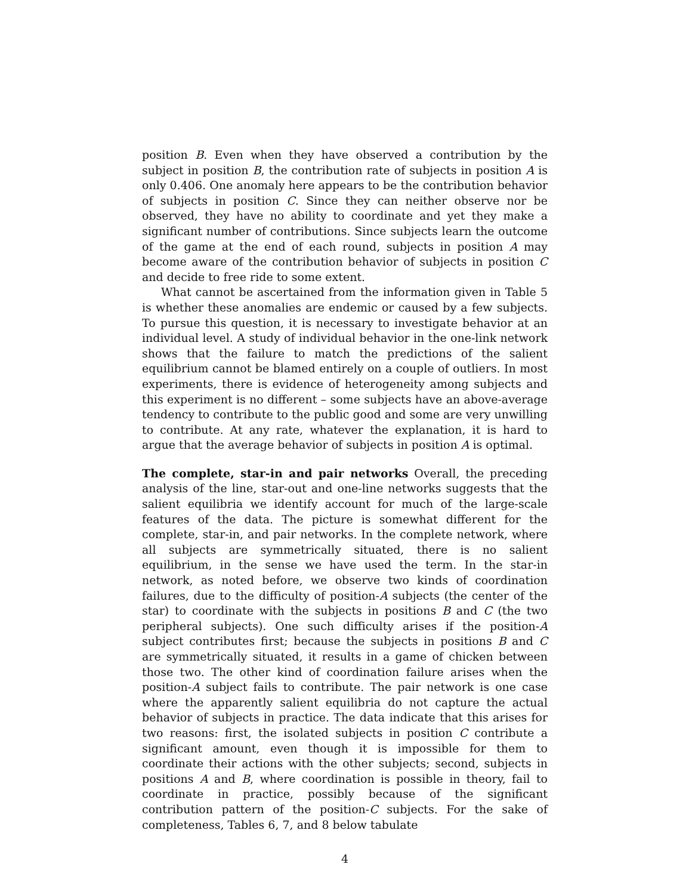position B. Even when they have observed a contribution by the subject in position B, the contribution rate of subjects in position A is only 0.406. One anomaly here appears to be the contribution behavior of subjects in position C. Since they can neither observe nor be observed, they have no ability to coordinate and yet they make a significant number of contributions. Since subjects learn the outcome of the game at the end of each round, subjects in position A may become aware of the contribution behavior of subjects in position C and decide to free ride to some extent.
What cannot be ascertained from the information given in Table 5 is whether these anomalies are endemic or caused by a few subjects. To pursue this question, it is necessary to investigate behavior at an individual level. A study of individual behavior in the one-link network shows that the failure to match the predictions of the salient equilibrium cannot be blamed entirely on a couple of outliers. In most experiments, there is evidence of heterogeneity among subjects and this experiment is no different – some subjects have an above-average tendency to contribute to the public good and some are very unwilling to contribute. At any rate, whatever the explanation, it is hard to argue that the average behavior of subjects in position A is optimal.
The complete, star-in and pair networks Overall, the preceding analysis of the line, star-out and one-line networks suggests that the salient equilibria we identify account for much of the large-scale features of the data. The picture is somewhat different for the complete, star-in, and pair networks. In the complete network, where all subjects are symmetrically situated, there is no salient equilibrium, in the sense we have used the term. In the star-in network, as noted before, we observe two kinds of coordination failures, due to the difficulty of position-A subjects (the center of the star) to coordinate with the subjects in positions B and C (the two peripheral subjects). One such difficulty arises if the position-A subject contributes first; because the subjects in positions B and C are symmetrically situated, it results in a game of chicken between those two. The other kind of coordination failure arises when the position-A subject fails to contribute. The pair network is one case where the apparently salient equilibria do not capture the actual behavior of subjects in practice. The data indicate that this arises for two reasons: first, the isolated subjects in position C contribute a significant amount, even though it is impossible for them to coordinate their actions with the other subjects; second, subjects in positions A and B, where coordination is possible in theory, fail to coordinate in practice, possibly because of the significant contribution pattern of the position-C subjects. For the sake of completeness, Tables 6, 7, and 8 below tabulate
4